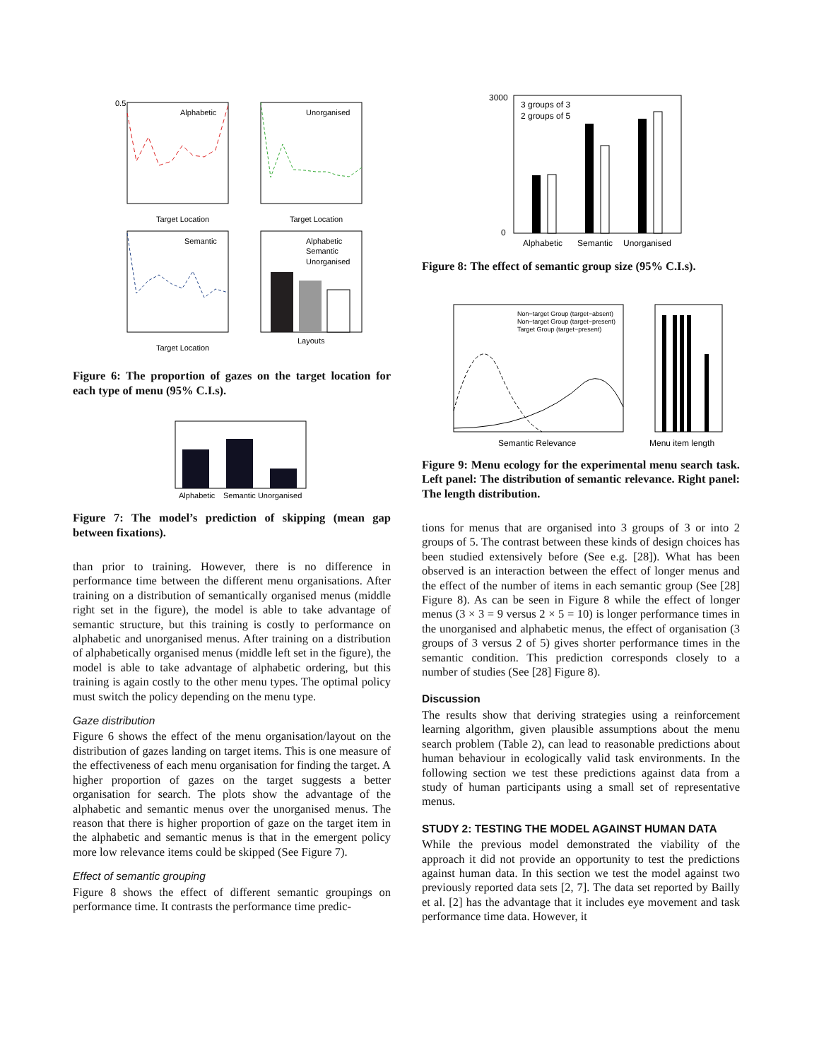0.5
Target Location
Target Location
Target Location
Layouts
Alphabetic
Unorganised
Semantic
Alphabetic
Semantic
Unorganised
Figure 6: The proportion of gazes on the target location for each type of menu (95% C.I.s).
Alphabetic
Semantic Unorganised
Figure 7: The model’s prediction of skipping (mean gap between fixations).
than prior to training. However, there is no difference in performance time between the different menu organisations. After training on a distribution of semantically organised menus (middle right set in the figure), the model is able to take advantage of semantic structure, but this training is costly to performance on alphabetic and unorganised menus. After training on a distribution of alphabetically organised menus (middle left set in the figure), the model is able to take advantage of alphabetic ordering, but this training is again costly to the other menu types. The optimal policy must switch the policy depending on the menu type.
Gaze distribution
Figure 6 shows the effect of the menu organisation/layout on the distribution of gazes landing on target items. This is one measure of the effectiveness of each menu organisation for finding the target. A higher proportion of gazes on the target suggests a better organisation for search. The plots show the advantage of the alphabetic and semantic menus over the unorganised menus. The reason that there is higher proportion of gaze on the target item in the alphabetic and semantic menus is that in the emergent policy more low relevance items could be skipped (See Figure 7).
Effect of semantic grouping
Figure 8 shows the effect of different semantic groupings on performance time. It contrasts the performance time predic-
3000
0
3 groups of 3
2 groups of 5
Alphabetic
Semantic
Unorganised
Figure 8: The effect of semantic group size (95% C.I.s).
Non−target Group (target−absent)
Non−target Group (target−present)
Target Group (target−present)
Semantic Relevance
Menu item length
Figure 9: Menu ecology for the experimental menu search task. Left panel: The distribution of semantic relevance. Right panel: The length distribution.
tions for menus that are organised into 3 groups of 3 or into 2 groups of 5. The contrast between these kinds of design choices has been studied extensively before (See e.g. [28]). What has been observed is an interaction between the effect of longer menus and the effect of the number of items in each semantic group (See [28] Figure 8). As can be seen in Figure 8 while the effect of longer menus (3 × 3 = 9 versus 2 × 5 = 10) is longer performance times in the unorganised and alphabetic menus, the effect of organisation (3 groups of 3 versus 2 of 5) gives shorter performance times in the semantic condition. This prediction corresponds closely to a number of studies (See [28] Figure 8).
Discussion
The results show that deriving strategies using a reinforcement learning algorithm, given plausible assumptions about the menu search problem (Table 2), can lead to reasonable predictions about human behaviour in ecologically valid task environments. In the following section we test these predictions against data from a study of human participants using a small set of representative menus.
STUDY 2: TESTING THE MODEL AGAINST HUMAN DATA
While the previous model demonstrated the viability of the approach it did not provide an opportunity to test the predictions against human data. In this section we test the model against two previously reported data sets [2, 7]. The data set reported by Bailly et al. [2] has the advantage that it includes eye movement and task performance time data. However, it